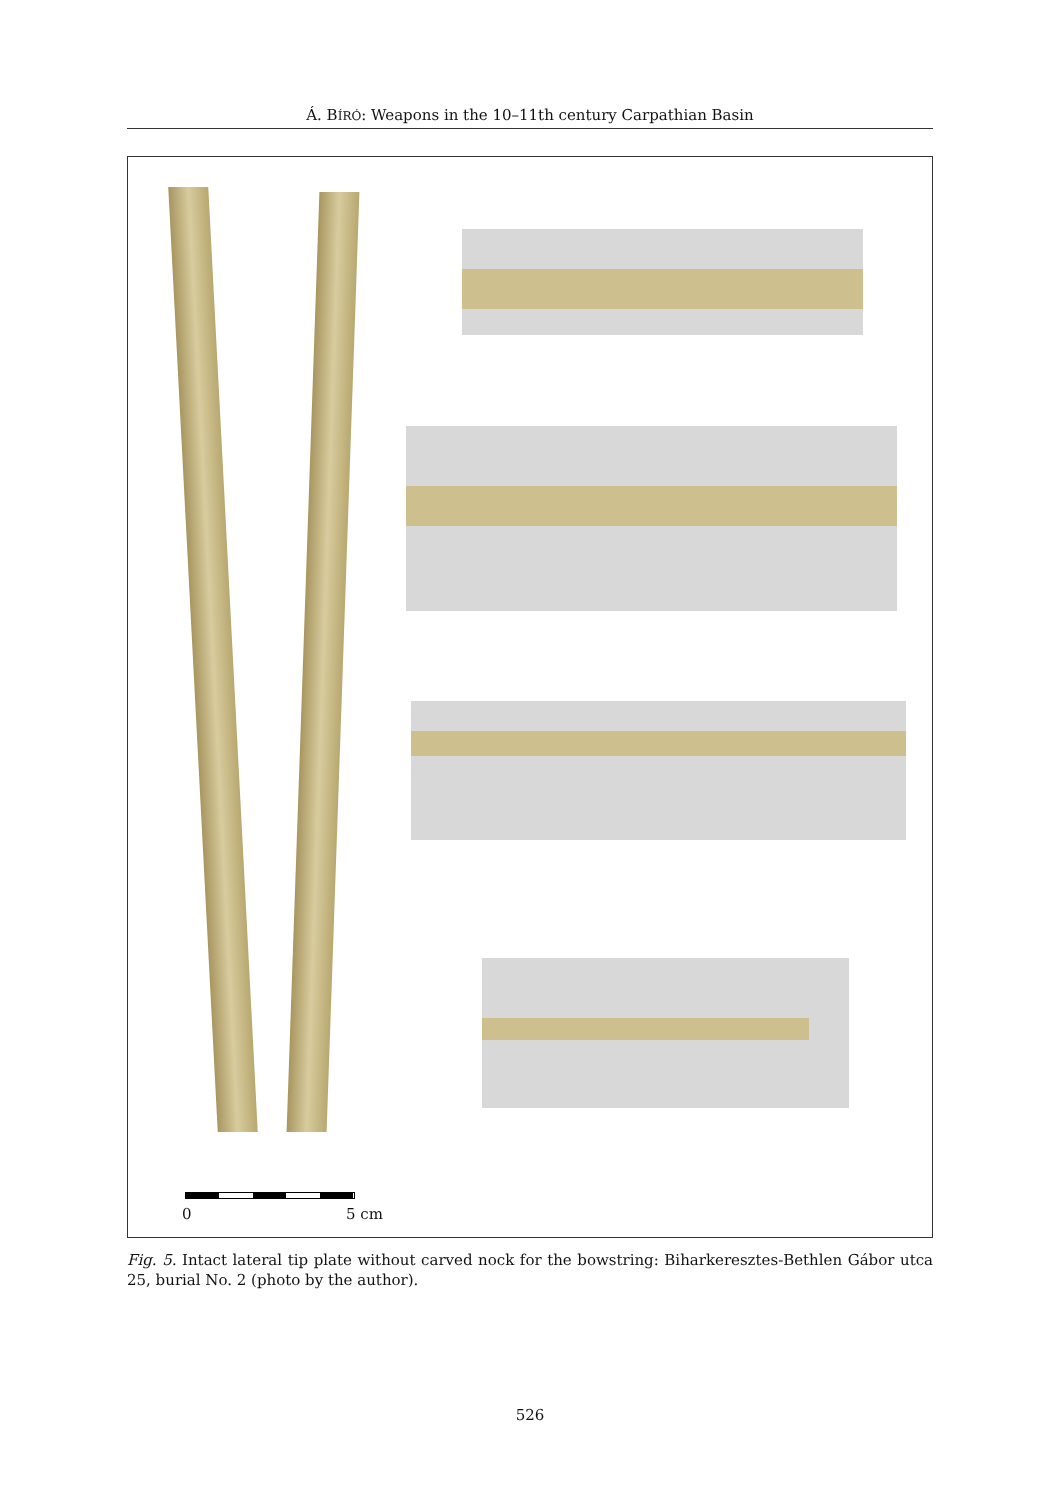Á. BÍRÓ: Weapons in the 10–11th century Carpathian Basin
0 5 cm
Fig. 5. Intact lateral tip plate without carved nock for the bowstring: Biharkeresztes-Bethlen Gábor utca 25, burial No. 2 (photo by the author).
526